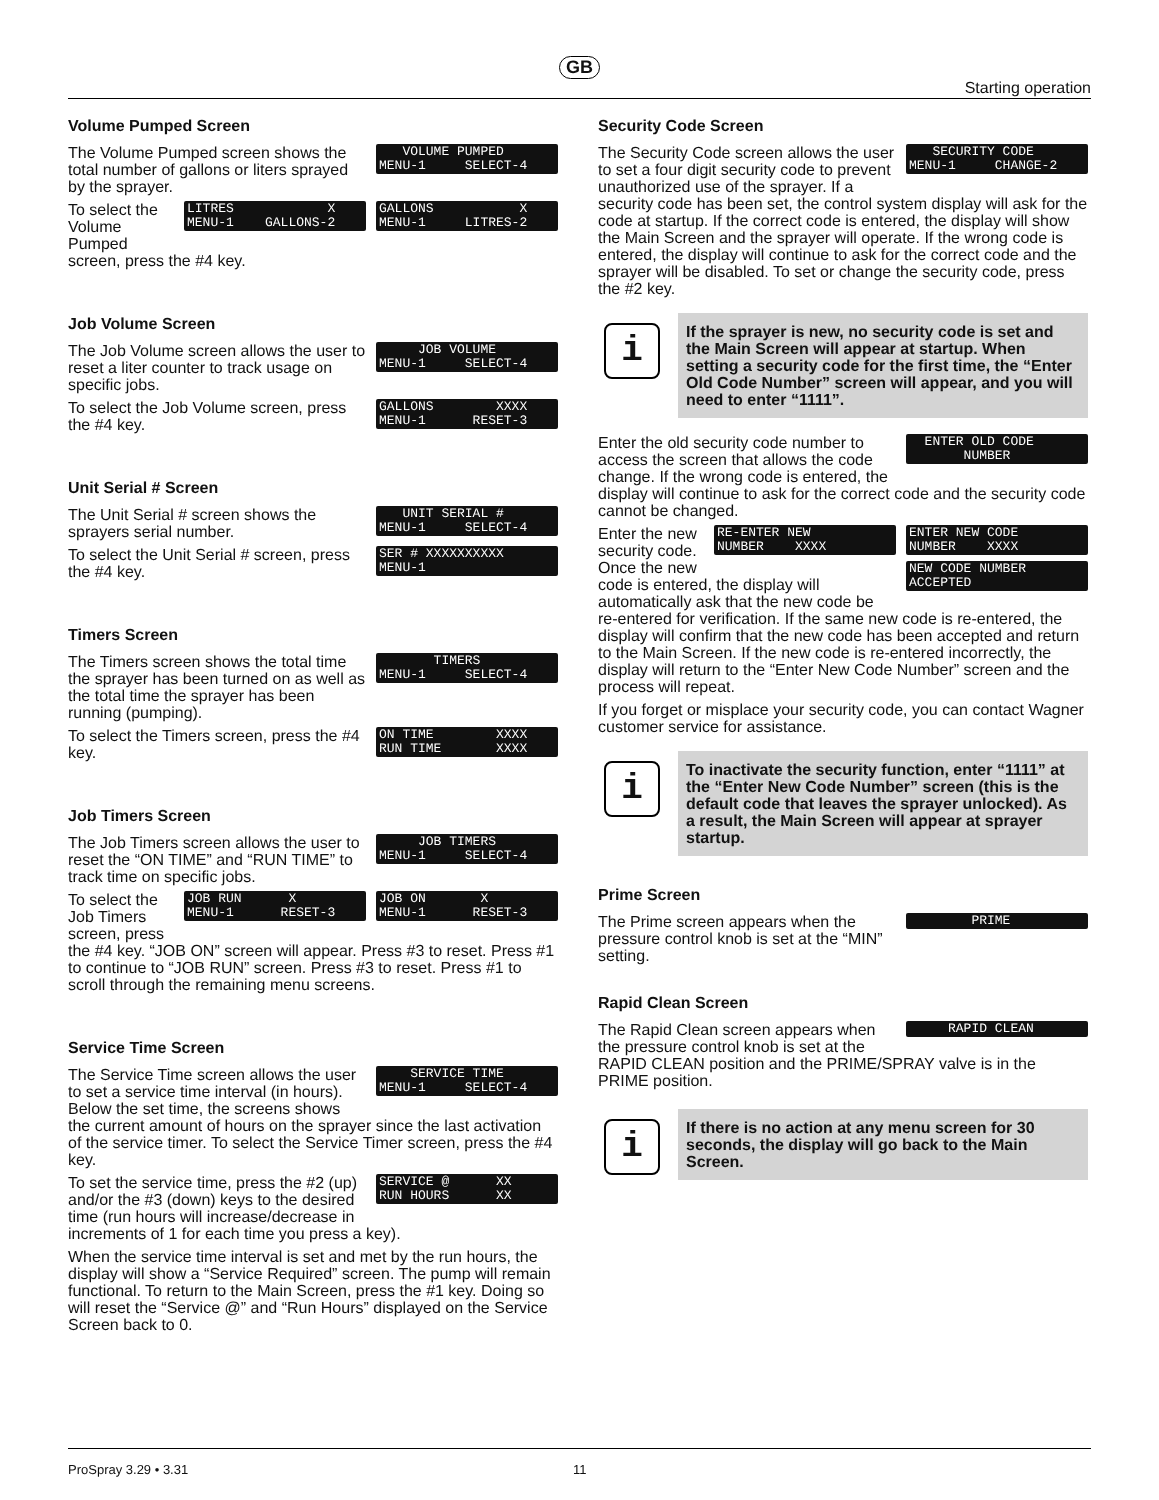GB
Starting operation
Volume Pumped Screen
VOLUME PUMPED MENU-1 SELECT-4
The Volume Pumped screen shows the total number of gallons or liters sprayed by the sprayer.
GALLONS X MENU-1 LITRES-2
LITRES X MENU-1 GALLONS-2
To select the Volume Pumped screen, press the #4 key.
Job Volume Screen
JOB VOLUME MENU-1 SELECT-4
The Job Volume screen allows the user to reset a liter counter to track usage on specific jobs.
GALLONS XXXX MENU-1 RESET-3
To select the Job Volume screen, press the #4 key.
Unit Serial # Screen
UNIT SERIAL # MENU-1 SELECT-4
The Unit Serial # screen shows the sprayers serial number.
SER # XXXXXXXXXX MENU-1
To select the Unit Serial # screen, press the #4 key.
Timers Screen
TIMERS MENU-1 SELECT-4
The Timers screen shows the total time the sprayer has been turned on as well as the total time the sprayer has been running (pumping).
ON TIME XXXX RUN TIME XXXX
To select the Timers screen, press the #4 key.
Job Timers Screen
JOB TIMERS MENU-1 SELECT-4
The Job Timers screen allows the user to reset the “ON TIME” and “RUN TIME” to track time on specific jobs.
JOB ON X MENU-1 RESET-3
JOB RUN X MENU-1 RESET-3
To select the Job Timers screen, press the #4 key. “JOB ON” screen will appear. Press #3 to reset. Press #1 to continue to “JOB RUN” screen. Press #3 to reset. Press #1 to scroll through the remaining menu screens.
Service Time Screen
SERVICE TIME MENU-1 SELECT-4
The Service Time screen allows the user to set a service time interval (in hours). Below the set time, the screens shows the current amount of hours on the sprayer since the last activation of the service timer. To select the Service Timer screen, press the #4 key.
SERVICE @ XX RUN HOURS XX
To set the service time, press the #2 (up) and/or the #3 (down) keys to the desired time (run hours will increase/decrease in increments of 1 for each time you press a key).
When the service time interval is set and met by the run hours, the display will show a “Service Required” screen. The pump will remain functional. To return to the Main Screen, press the #1 key. Doing so will reset the “Service @” and “Run Hours” displayed on the Service Screen back to 0.
Security Code Screen
SECURITY CODE MENU-1 CHANGE-2
The Security Code screen allows the user to set a four digit security code to prevent unauthorized use of the sprayer. If a security code has been set, the control system display will ask for the code at startup. If the correct code is entered, the display will show the Main Screen and the sprayer will operate. If the wrong code is entered, the display will continue to ask for the correct code and the sprayer will be disabled. To set or change the security code, press the #2 key.
i
If the sprayer is new, no security code is set and the Main Screen will appear at startup. When setting a security code for the first time, the “Enter Old Code Number” screen will appear, and you will need to enter “1111”.
ENTER OLD CODE NUMBER
Enter the old security code number to access the screen that allows the code change. If the wrong code is entered, the display will continue to ask for the correct code and the security code cannot be changed.
ENTER NEW CODE NUMBER XXXX
RE-ENTER NEW NUMBER XXXX
NEW CODE NUMBER ACCEPTED
Enter the new security code. Once the new code is entered, the display will automatically ask that the new code be re-entered for verification. If the same new code is re-entered, the display will confirm that the new code has been accepted and return to the Main Screen. If the new code is re-entered incorrectly, the display will return to the “Enter New Code Number” screen and the process will repeat.
If you forget or misplace your security code, you can contact Wagner customer service for assistance.
i
To inactivate the security function, enter “1111” at the “Enter New Code Number” screen (this is the default code that leaves the sprayer unlocked). As a result, the Main Screen will appear at sprayer startup.
Prime Screen
PRIME
The Prime screen appears when the pressure control knob is set at the “MIN” setting.
Rapid Clean Screen
RAPID CLEAN
The Rapid Clean screen appears when the pressure control knob is set at the RAPID CLEAN position and the PRIME/SPRAY valve is in the PRIME position.
i
If there is no action at any menu screen for 30 seconds, the display will go back to the Main Screen.
ProSpray 3.29 • 3.31 11